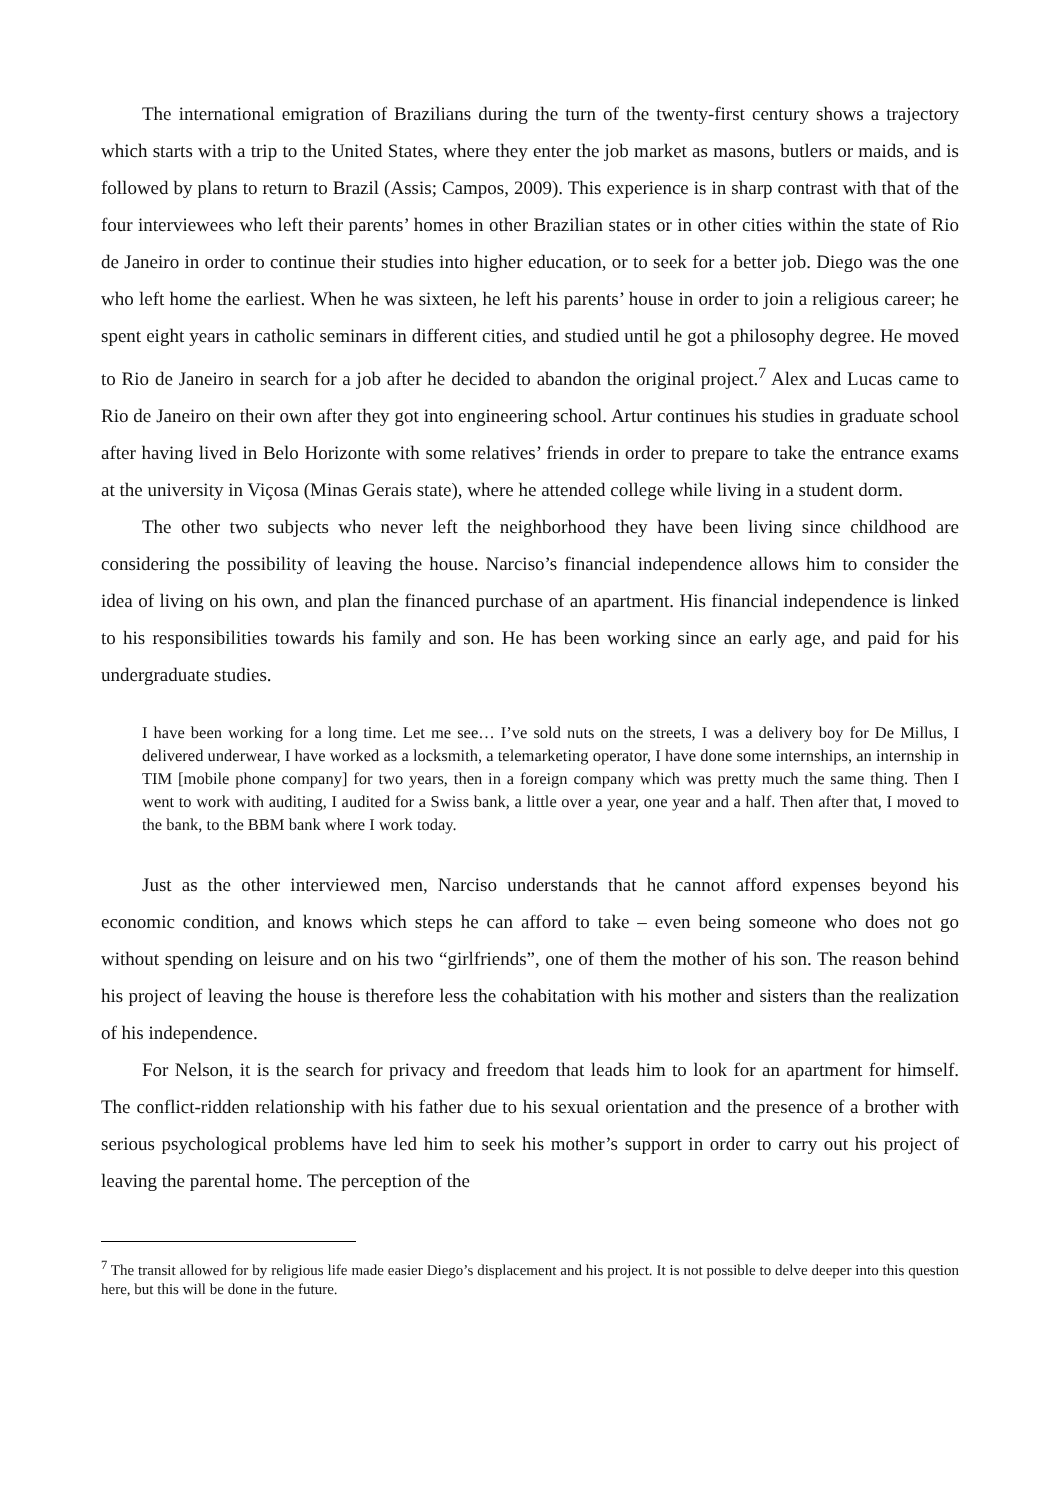The international emigration of Brazilians during the turn of the twenty-first century shows a trajectory which starts with a trip to the United States, where they enter the job market as masons, butlers or maids, and is followed by plans to return to Brazil (Assis; Campos, 2009). This experience is in sharp contrast with that of the four interviewees who left their parents’ homes in other Brazilian states or in other cities within the state of Rio de Janeiro in order to continue their studies into higher education, or to seek for a better job. Diego was the one who left home the earliest. When he was sixteen, he left his parents’ house in order to join a religious career; he spent eight years in catholic seminars in different cities, and studied until he got a philosophy degree. He moved to Rio de Janeiro in search for a job after he decided to abandon the original project.<sup>7</sup> Alex and Lucas came to Rio de Janeiro on their own after they got into engineering school. Artur continues his studies in graduate school after having lived in Belo Horizonte with some relatives’ friends in order to prepare to take the entrance exams at the university in Viçosa (Minas Gerais state), where he attended college while living in a student dorm.
The other two subjects who never left the neighborhood they have been living since childhood are considering the possibility of leaving the house. Narciso’s financial independence allows him to consider the idea of living on his own, and plan the financed purchase of an apartment. His financial independence is linked to his responsibilities towards his family and son. He has been working since an early age, and paid for his undergraduate studies.
I have been working for a long time. Let me see… I’ve sold nuts on the streets, I was a delivery boy for De Millus, I delivered underwear, I have worked as a locksmith, a telemarketing operator, I have done some internships, an internship in TIM [mobile phone company] for two years, then in a foreign company which was pretty much the same thing. Then I went to work with auditing, I audited for a Swiss bank, a little over a year, one year and a half. Then after that, I moved to the bank, to the BBM bank where I work today.
Just as the other interviewed men, Narciso understands that he cannot afford expenses beyond his economic condition, and knows which steps he can afford to take – even being someone who does not go without spending on leisure and on his two “girlfriends”, one of them the mother of his son. The reason behind his project of leaving the house is therefore less the cohabitation with his mother and sisters than the realization of his independence.
For Nelson, it is the search for privacy and freedom that leads him to look for an apartment for himself. The conflict-ridden relationship with his father due to his sexual orientation and the presence of a brother with serious psychological problems have led him to seek his mother’s support in order to carry out his project of leaving the parental home. The perception of the
<sup>7</sup> The transit allowed for by religious life made easier Diego’s displacement and his project. It is not possible to delve deeper into this question here, but this will be done in the future.